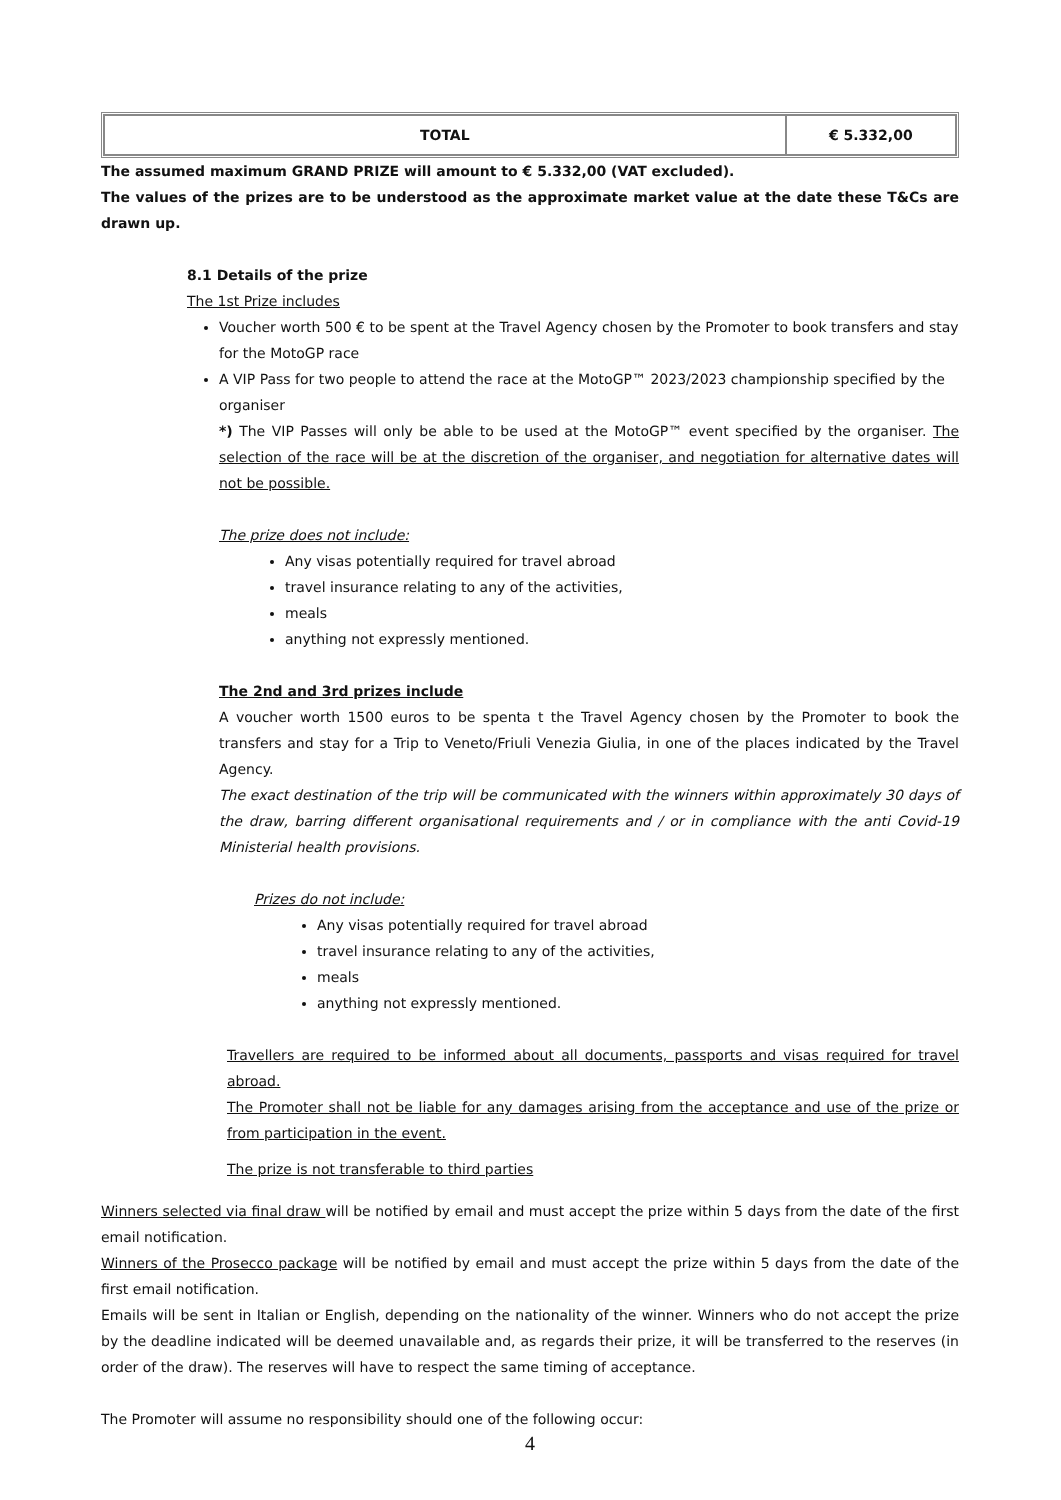| TOTAL | € 5.332,00 |
The assumed maximum GRAND PRIZE will amount to € 5.332,00 (VAT excluded).
The values of the prizes are to be understood as the approximate market value at the date these T&Cs are drawn up.
8.1 Details of the prize
The 1st Prize includes
Voucher worth 500 € to be spent at the Travel Agency chosen by the Promoter to book transfers and stay for the MotoGP race
A VIP Pass for two people to attend the race at the MotoGP™ 2023/2023 championship specified by the organiser
*) The VIP Passes will only be able to be used at the MotoGP™ event specified by the organiser. The selection of the race will be at the discretion of the organiser, and negotiation for alternative dates will not be possible.
The prize does not include:
Any visas potentially required for travel abroad
travel insurance relating to any of the activities,
meals
anything not expressly mentioned.
The 2nd and 3rd prizes include
A voucher worth 1500 euros to be spenta t the Travel Agency chosen by the Promoter to book the transfers and stay for a Trip to Veneto/Friuli Venezia Giulia, in one of the places indicated by the Travel Agency.
The exact destination of the trip will be communicated with the winners within approximately 30 days of the draw, barring different organisational requirements and / or in compliance with the anti Covid-19 Ministerial health provisions.
Prizes do not include:
Any visas potentially required for travel abroad
travel insurance relating to any of the activities,
meals
anything not expressly mentioned.
Travellers are required to be informed about all documents, passports and visas required for travel abroad.
The Promoter shall not be liable for any damages arising from the acceptance and use of the prize or from participation in the event.
The prize is not transferable to third parties
Winners selected via final draw will be notified by email and must accept the prize within 5 days from the date of the first email notification.
Winners of the Prosecco package will be notified by email and must accept the prize within 5 days from the date of the first email notification.
Emails will be sent in Italian or English, depending on the nationality of the winner. Winners who do not accept the prize by the deadline indicated will be deemed unavailable and, as regards their prize, it will be transferred to the reserves (in order of the draw). The reserves will have to respect the same timing of acceptance.
The Promoter will assume no responsibility should one of the following occur:
4